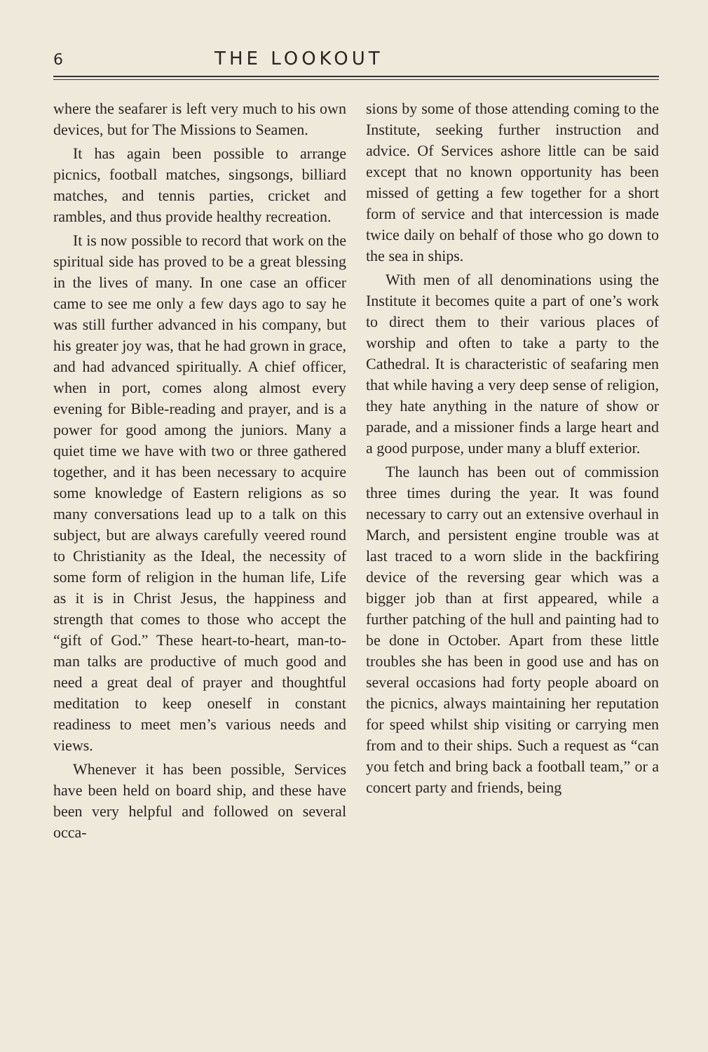6 THE LOOKOUT
where the seafarer is left very much to his own devices, but for The Missions to Seamen.
It has again been possible to arrange picnics, football matches, singsongs, billiard matches, and tennis parties, cricket and rambles, and thus provide healthy recreation.
It is now possible to record that work on the spiritual side has proved to be a great blessing in the lives of many. In one case an officer came to see me only a few days ago to say he was still further advanced in his company, but his greater joy was, that he had grown in grace, and had advanced spiritually. A chief officer, when in port, comes along almost every evening for Bible-reading and prayer, and is a power for good among the juniors. Many a quiet time we have with two or three gathered together, and it has been necessary to acquire some knowledge of Eastern religions as so many conversations lead up to a talk on this subject, but are always carefully veered round to Christianity as the Ideal, the necessity of some form of religion in the human life, Life as it is in Christ Jesus, the happiness and strength that comes to those who accept the “gift of God.” These heart-to-heart, man-to-man talks are productive of much good and need a great deal of prayer and thoughtful meditation to keep oneself in constant readiness to meet men’s various needs and views.
Whenever it has been possible, Services have been held on board ship, and these have been very helpful and followed on several occa-
sions by some of those attending coming to the Institute, seeking further instruction and advice. Of Services ashore little can be said except that no known opportunity has been missed of getting a few together for a short form of service and that intercession is made twice daily on behalf of those who go down to the sea in ships.
With men of all denominations using the Institute it becomes quite a part of one’s work to direct them to their various places of worship and often to take a party to the Cathedral. It is characteristic of seafaring men that while having a very deep sense of religion, they hate anything in the nature of show or parade, and a missioner finds a large heart and a good purpose, under many a bluff exterior.
The launch has been out of commission three times during the year. It was found necessary to carry out an extensive overhaul in March, and persistent engine trouble was at last traced to a worn slide in the backfiring device of the reversing gear which was a bigger job than at first appeared, while a further patching of the hull and painting had to be done in October. Apart from these little troubles she has been in good use and has on several occasions had forty people aboard on the picnics, always maintaining her reputation for speed whilst ship visiting or carrying men from and to their ships. Such a request as “can you fetch and bring back a football team,” or a concert party and friends, being